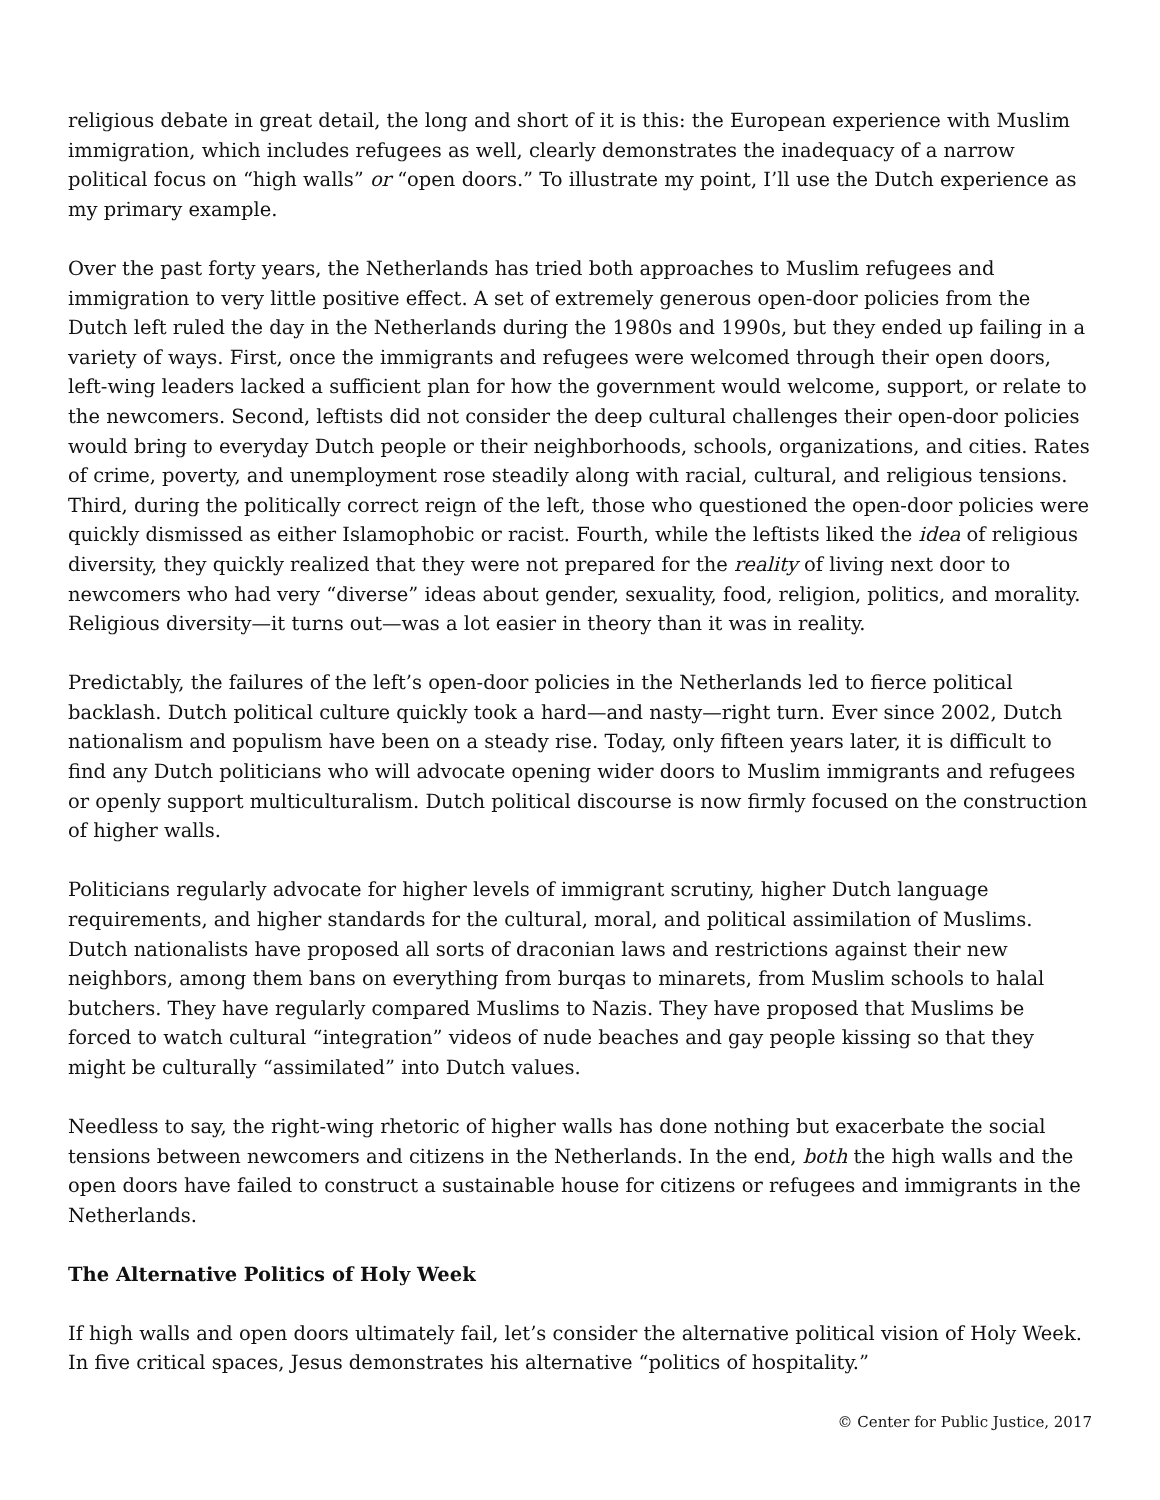religious debate in great detail, the long and short of it is this: the European experience with Muslim immigration, which includes refugees as well, clearly demonstrates the inadequacy of a narrow political focus on “high walls” or “open doors.” To illustrate my point, I’ll use the Dutch experience as my primary example.
Over the past forty years, the Netherlands has tried both approaches to Muslim refugees and immigration to very little positive effect. A set of extremely generous open-door policies from the Dutch left ruled the day in the Netherlands during the 1980s and 1990s, but they ended up failing in a variety of ways. First, once the immigrants and refugees were welcomed through their open doors, left-wing leaders lacked a sufficient plan for how the government would welcome, support, or relate to the newcomers. Second, leftists did not consider the deep cultural challenges their open-door policies would bring to everyday Dutch people or their neighborhoods, schools, organizations, and cities. Rates of crime, poverty, and unemployment rose steadily along with racial, cultural, and religious tensions. Third, during the politically correct reign of the left, those who questioned the open-door policies were quickly dismissed as either Islamophobic or racist. Fourth, while the leftists liked the idea of religious diversity, they quickly realized that they were not prepared for the reality of living next door to newcomers who had very “diverse” ideas about gender, sexuality, food, religion, politics, and morality. Religious diversity—it turns out—was a lot easier in theory than it was in reality.
Predictably, the failures of the left’s open-door policies in the Netherlands led to fierce political backlash. Dutch political culture quickly took a hard—and nasty—right turn. Ever since 2002, Dutch nationalism and populism have been on a steady rise. Today, only fifteen years later, it is difficult to find any Dutch politicians who will advocate opening wider doors to Muslim immigrants and refugees or openly support multiculturalism. Dutch political discourse is now firmly focused on the construction of higher walls.
Politicians regularly advocate for higher levels of immigrant scrutiny, higher Dutch language requirements, and higher standards for the cultural, moral, and political assimilation of Muslims. Dutch nationalists have proposed all sorts of draconian laws and restrictions against their new neighbors, among them bans on everything from burqas to minarets, from Muslim schools to halal butchers. They have regularly compared Muslims to Nazis. They have proposed that Muslims be forced to watch cultural “integration” videos of nude beaches and gay people kissing so that they might be culturally “assimilated” into Dutch values.
Needless to say, the right-wing rhetoric of higher walls has done nothing but exacerbate the social tensions between newcomers and citizens in the Netherlands. In the end, both the high walls and the open doors have failed to construct a sustainable house for citizens or refugees and immigrants in the Netherlands.
The Alternative Politics of Holy Week
If high walls and open doors ultimately fail, let’s consider the alternative political vision of Holy Week. In five critical spaces, Jesus demonstrates his alternative “politics of hospitality.”
© Center for Public Justice, 2017